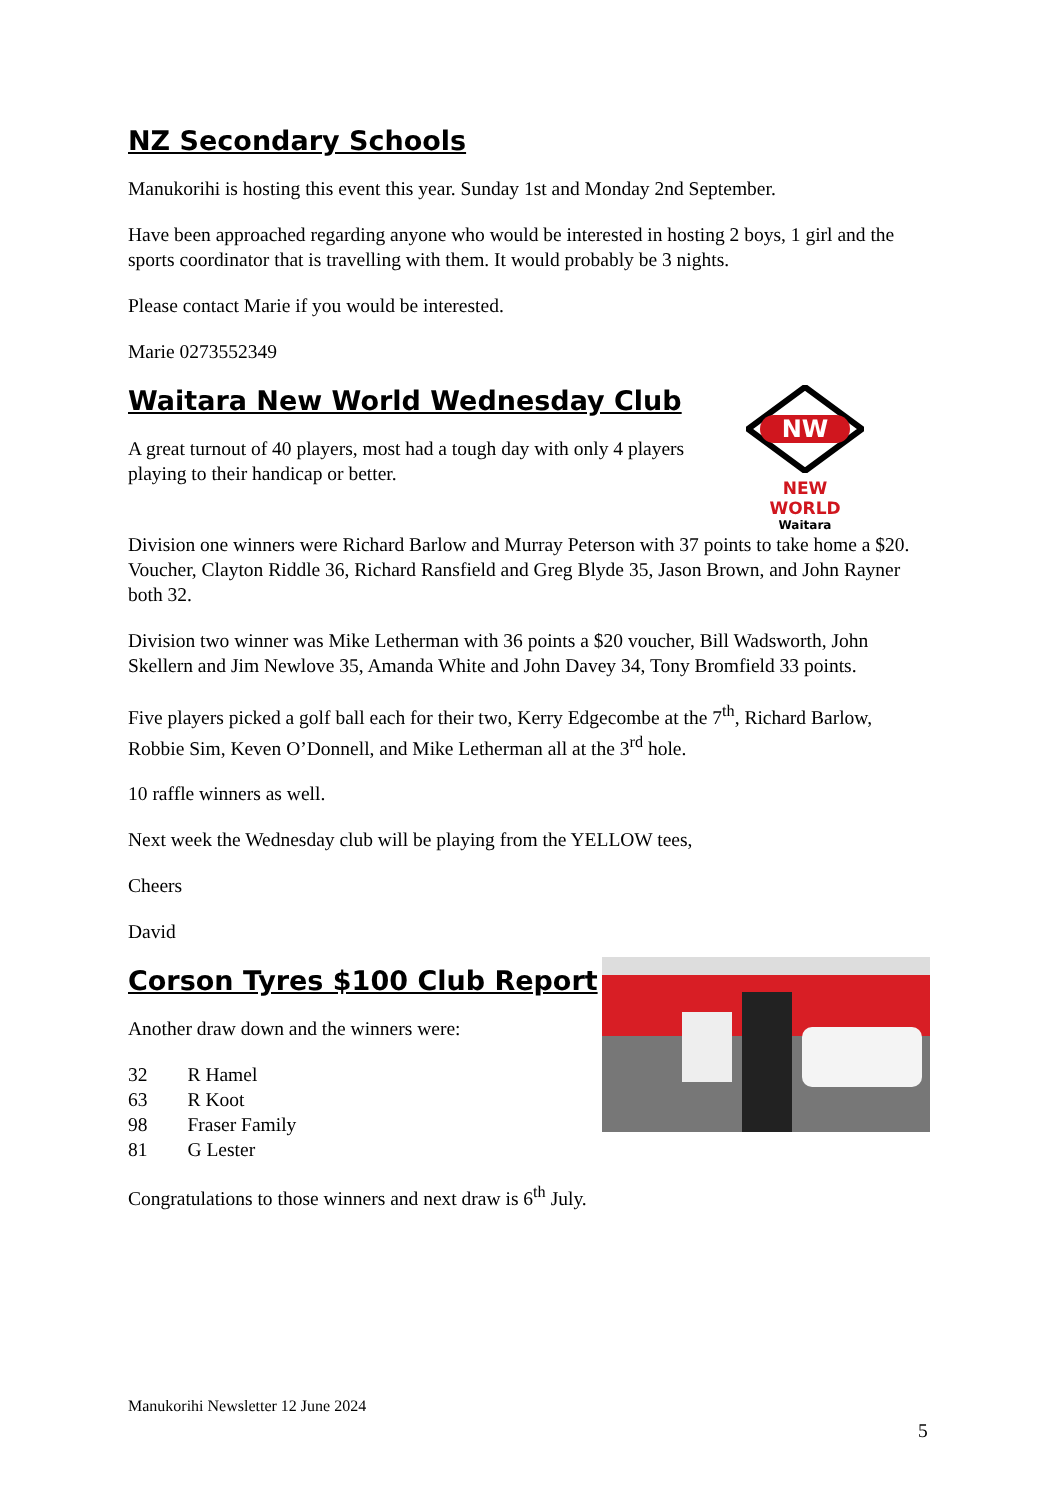NZ Secondary Schools
Manukorihi is hosting this event this year. Sunday 1st and Monday 2nd September.
Have been approached regarding anyone who would be interested in hosting 2 boys, 1 girl and the sports coordinator that is travelling with them. It would probably be 3 nights.
Please contact Marie if you would be interested.
Marie 0273552349
Waitara New World Wednesday Club
A great turnout of 40 players, most had a tough day with only 4 players playing to their handicap or better.
NW
NEW WORLD
Waitara
Division one winners were Richard Barlow and Murray Peterson with 37 points to take home a $20. Voucher, Clayton Riddle 36, Richard Ransfield and Greg Blyde 35, Jason Brown, and John Rayner both 32.
Division two winner was Mike Letherman with 36 points a $20 voucher, Bill Wadsworth, John Skellern and Jim Newlove 35, Amanda White and John Davey 34, Tony Bromfield 33 points.
Five players picked a golf ball each for their two, Kerry Edgecombe at the 7<sup>th</sup>, Richard Barlow, Robbie Sim, Keven O’Donnell, and Mike Letherman all at the 3<sup>rd</sup> hole.
10 raffle winners as well.
Next week the Wednesday club will be playing from the YELLOW tees,
Cheers
David
Corson Tyres $100 Club Report
Another draw down and the winners were:
| 32 | R Hamel |
| 63 | R Koot |
| 98 | Fraser Family |
| 81 | G Lester |
Congratulations to those winners and next draw is 6<sup>th</sup> July.
Manukorihi Newsletter 12 June 2024
5